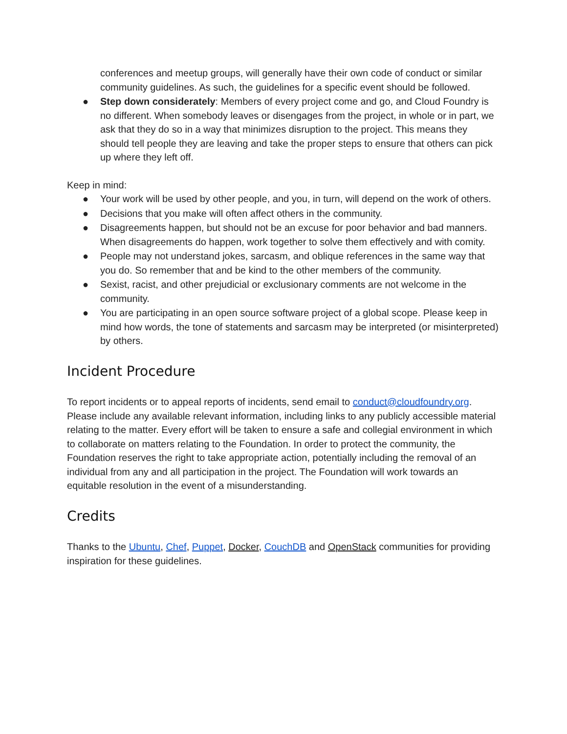conferences and meetup groups, will generally have their own code of conduct or similar community guidelines. As such, the guidelines for a specific event should be followed.
● Step down considerately: Members of every project come and go, and Cloud Foundry is no different. When somebody leaves or disengages from the project, in whole or in part, we ask that they do so in a way that minimizes disruption to the project. This means they should tell people they are leaving and take the proper steps to ensure that others can pick up where they left off.
Keep in mind:
● Your work will be used by other people, and you, in turn, will depend on the work of others.
● Decisions that you make will often affect others in the community.
● Disagreements happen, but should not be an excuse for poor behavior and bad manners. When disagreements do happen, work together to solve them effectively and with comity.
● People may not understand jokes, sarcasm, and oblique references in the same way that you do. So remember that and be kind to the other members of the community.
● Sexist, racist, and other prejudicial or exclusionary comments are not welcome in the community.
● You are participating in an open source software project of a global scope. Please keep in mind how words, the tone of statements and sarcasm may be interpreted (or misinterpreted) by others.
Incident Procedure
To report incidents or to appeal reports of incidents, send email to conduct@cloudfoundry.org. Please include any available relevant information, including links to any publicly accessible material relating to the matter. Every effort will be taken to ensure a safe and collegial environment in which to collaborate on matters relating to the Foundation. In order to protect the community, the Foundation reserves the right to take appropriate action, potentially including the removal of an individual from any and all participation in the project. The Foundation will work towards an equitable resolution in the event of a misunderstanding.
Credits
Thanks to the Ubuntu, Chef, Puppet, Docker, CouchDB and OpenStack communities for providing inspiration for these guidelines.